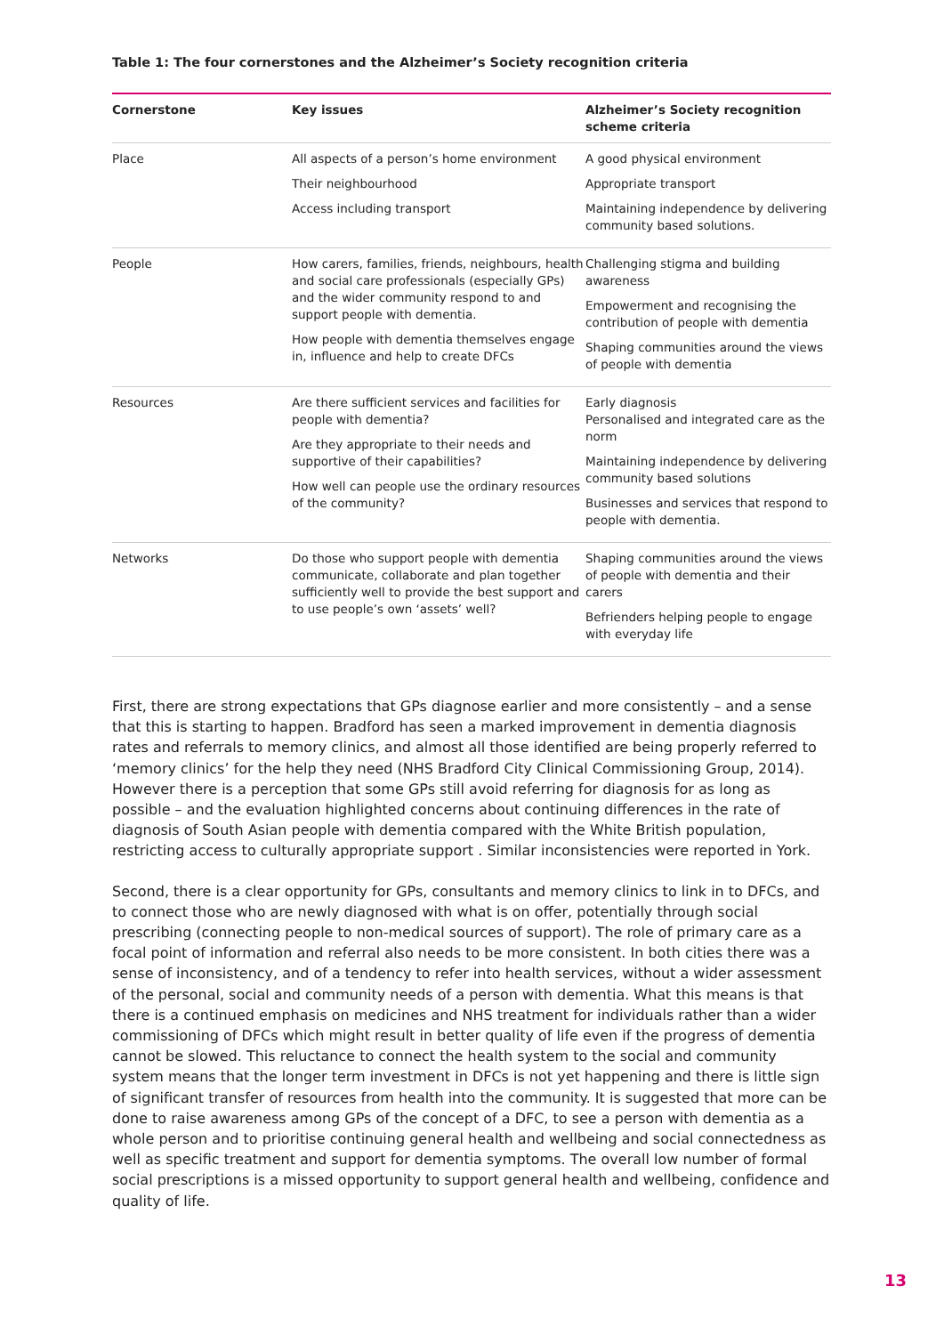Table 1: The four cornerstones and the Alzheimer’s Society recognition criteria
| Cornerstone | Key issues | Alzheimer’s Society recognition scheme criteria |
| --- | --- | --- |
| Place | All aspects of a person’s home environment Their neighbourhood Access including transport | A good physical environment Appropriate transport Maintaining independence by delivering community based solutions. |
| People | How carers, families, friends, neighbours, health and social care professionals (especially GPs) and the wider community respond to and support people with dementia. How people with dementia themselves engage in, influence and help to create DFCs | Challenging stigma and building awareness Empowerment and recognising the contribution of people with dementia Shaping communities around the views of people with dementia |
| Resources | Are there sufficient services and facilities for people with dementia? Are they appropriate to their needs and supportive of their capabilities? How well can people use the ordinary resources of the community? | Early diagnosis Personalised and integrated care as the norm Maintaining independence by delivering community based solutions Businesses and services that respond to people with dementia. |
| Networks | Do those who support people with dementia communicate, collaborate and plan together sufficiently well to provide the best support and to use people’s own ‘assets’ well? | Shaping communities around the views of people with dementia and their carers Befrienders helping people to engage with everyday life |
First, there are strong expectations that GPs diagnose earlier and more consistently – and a sense that this is starting to happen. Bradford has seen a marked improvement in dementia diagnosis rates and referrals to memory clinics, and almost all those identified are being properly referred to ‘memory clinics’ for the help they need (NHS Bradford City Clinical Commissioning Group, 2014). However there is a perception that some GPs still avoid referring for diagnosis for as long as possible – and the evaluation highlighted concerns about continuing differences in the rate of diagnosis of South Asian people with dementia compared with the White British population, restricting access to culturally appropriate support . Similar inconsistencies were reported in York.
Second, there is a clear opportunity for GPs, consultants and memory clinics to link in to DFCs, and to connect those who are newly diagnosed with what is on offer, potentially through social prescribing (connecting people to non-medical sources of support). The role of primary care as a focal point of information and referral also needs to be more consistent. In both cities there was a sense of inconsistency, and of a tendency to refer into health services, without a wider assessment of the personal, social and community needs of a person with dementia. What this means is that there is a continued emphasis on medicines and NHS treatment for individuals rather than a wider commissioning of DFCs which might result in better quality of life even if the progress of dementia cannot be slowed. This reluctance to connect the health system to the social and community system means that the longer term investment in DFCs is not yet happening and there is little sign of significant transfer of resources from health into the community. It is suggested that more can be done to raise awareness among GPs of the concept of a DFC, to see a person with dementia as a whole person and to prioritise continuing general health and wellbeing and social connectedness as well as specific treatment and support for dementia symptoms. The overall low number of formal social prescriptions is a missed opportunity to support general health and wellbeing, confidence and quality of life.
13